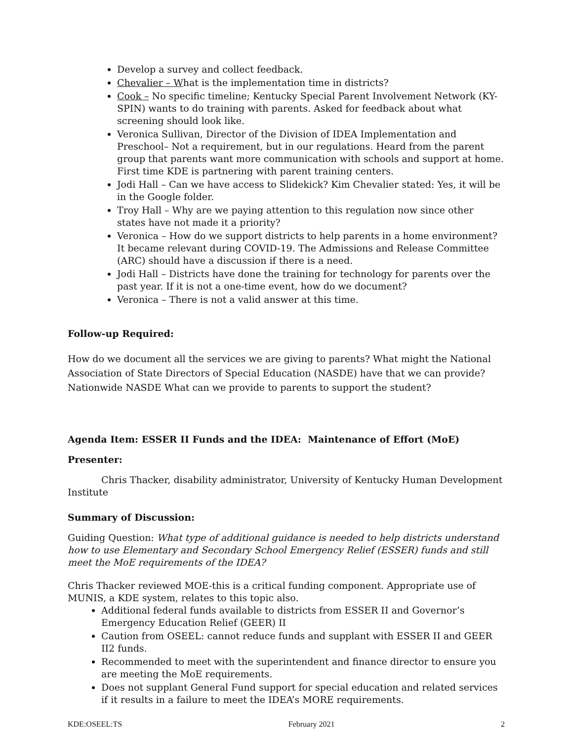Develop a survey and collect feedback.
Chevalier – What is the implementation time in districts?
Cook – No specific timeline; Kentucky Special Parent Involvement Network (KY-SPIN) wants to do training with parents. Asked for feedback about what screening should look like.
Veronica Sullivan, Director of the Division of IDEA Implementation and Preschool– Not a requirement, but in our regulations. Heard from the parent group that parents want more communication with schools and support at home. First time KDE is partnering with parent training centers.
Jodi Hall – Can we have access to Slidekick? Kim Chevalier stated: Yes, it will be in the Google folder.
Troy Hall – Why are we paying attention to this regulation now since other states have not made it a priority?
Veronica – How do we support districts to help parents in a home environment? It became relevant during COVID-19. The Admissions and Release Committee (ARC) should have a discussion if there is a need.
Jodi Hall – Districts have done the training for technology for parents over the past year. If it is not a one-time event, how do we document?
Veronica – There is not a valid answer at this time.
Follow-up Required:
How do we document all the services we are giving to parents? What might the National Association of State Directors of Special Education (NASDE) have that we can provide? Nationwide NASDE What can we provide to parents to support the student?
Agenda Item: ESSER II Funds and the IDEA: Maintenance of Effort (MoE)
Presenter:
Chris Thacker, disability administrator, University of Kentucky Human Development Institute
Summary of Discussion:
Guiding Question: What type of additional guidance is needed to help districts understand how to use Elementary and Secondary School Emergency Relief (ESSER) funds and still meet the MoE requirements of the IDEA?
Chris Thacker reviewed MOE-this is a critical funding component. Appropriate use of MUNIS, a KDE system, relates to this topic also.
Additional federal funds available to districts from ESSER II and Governor’s Emergency Education Relief (GEER) II
Caution from OSEEL: cannot reduce funds and supplant with ESSER II and GEER II2 funds.
Recommended to meet with the superintendent and finance director to ensure you are meeting the MoE requirements.
Does not supplant General Fund support for special education and related services if it results in a failure to meet the IDEA’s MORE requirements.
KDE:OSEEL:TS February 2021 2